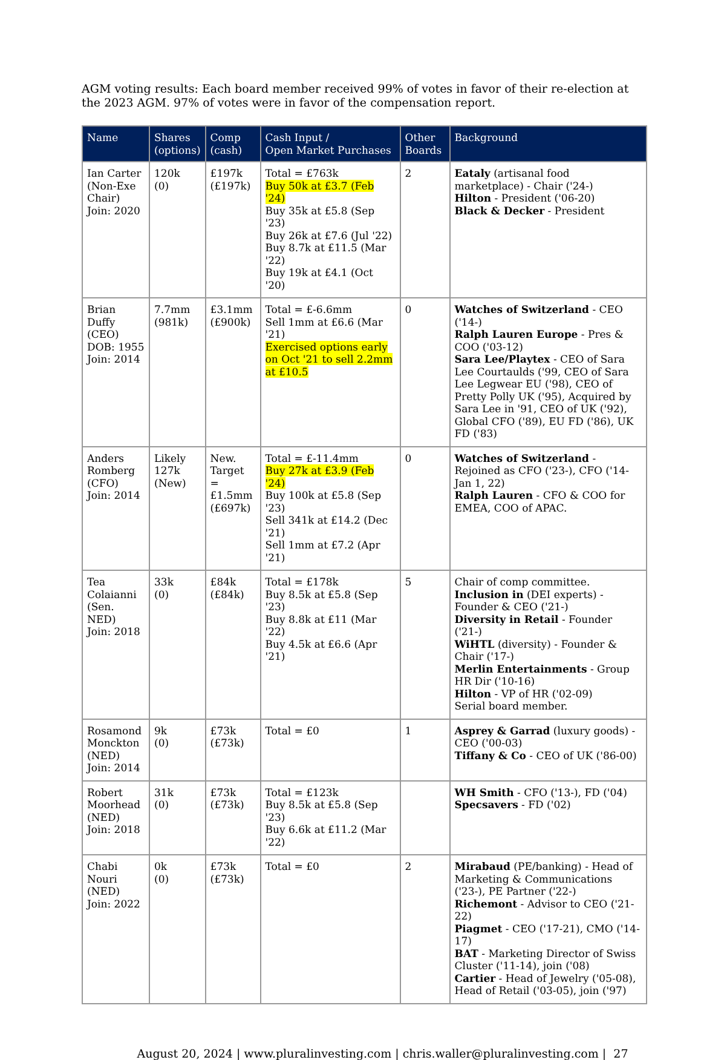AGM voting results: Each board member received 99% of votes in favor of their re-election at the 2023 AGM. 97% of votes were in favor of the compensation report.
| Name | Shares (options) | Comp (cash) | Cash Input / Open Market Purchases | Other Boards | Background |
| --- | --- | --- | --- | --- | --- |
| Ian Carter (Non-Exe Chair) Join: 2020 | 120k (0) | £197k (£197k) | Total = £763k Buy 50k at £3.7 (Feb '24) Buy 35k at £5.8 (Sep '23) Buy 26k at £7.6 (Jul '22) Buy 8.7k at £11.5 (Mar '22) Buy 19k at £4.1 (Oct '20) | 2 | Eataly (artisanal food marketplace) - Chair ('24-) Hilton - President ('06-20) Black & Decker - President |
| Brian Duffy (CEO) DOB: 1955 Join: 2014 | 7.7mm (981k) | £3.1mm (£900k) | Total = £-6.6mm Sell 1mm at £6.6 (Mar '21) Exercised options early on Oct '21 to sell 2.2mm at £10.5 | 0 | Watches of Switzerland - CEO ('14-) Ralph Lauren Europe - Pres & COO ('03-12) Sara Lee/Playtex - CEO of Sara Lee Courtaulds ('99, CEO of Sara Lee Legwear EU ('98), CEO of Pretty Polly UK ('95), Acquired by Sara Lee in '91, CEO of UK ('92), Global CFO ('89), EU FD ('86), UK FD ('83) |
| Anders Romberg (CFO) Join: 2014 | Likely 127k (New) | New. Target = £1.5mm (£697k) | Total = £-11.4mm Buy 27k at £3.9 (Feb '24) Buy 100k at £5.8 (Sep '23) Sell 341k at £14.2 (Dec '21) Sell 1mm at £7.2 (Apr '21) | 0 | Watches of Switzerland - Rejoined as CFO ('23-), CFO ('14-Jan 1, 22) Ralph Lauren - CFO & COO for EMEA, COO of APAC. |
| Tea Colaianni (Sen. NED) Join: 2018 | 33k (0) | £84k (£84k) | Total = £178k Buy 8.5k at £5.8 (Sep '23) Buy 8.8k at £11 (Mar '22) Buy 4.5k at £6.6 (Apr '21) | 5 | Chair of comp committee. Inclusion in (DEI experts) - Founder & CEO ('21-) Diversity in Retail - Founder ('21-) WiHTL (diversity) - Founder & Chair ('17-) Merlin Entertainments - Group HR Dir ('10-16) Hilton - VP of HR ('02-09) Serial board member. |
| Rosamond Monckton (NED) Join: 2014 | 9k (0) | £73k (£73k) | Total = £0 | 1 | Asprey & Garrad (luxury goods) - CEO ('00-03) Tiffany & Co - CEO of UK ('86-00) |
| Robert Moorhead (NED) Join: 2018 | 31k (0) | £73k (£73k) | Total = £123k Buy 8.5k at £5.8 (Sep '23) Buy 6.6k at £11.2 (Mar '22) | | WH Smith - CFO ('13-), FD ('04) Specsavers - FD ('02) |
| Chabi Nouri (NED) Join: 2022 | 0k (0) | £73k (£73k) | Total = £0 | 2 | Mirabaud (PE/banking) - Head of Marketing & Communications ('23-), PE Partner ('22-) Richemont - Advisor to CEO ('21-22) Piagmet - CEO ('17-21), CMO ('14-17) BAT - Marketing Director of Swiss Cluster ('11-14), join ('08) Cartier - Head of Jewelry ('05-08), Head of Retail ('03-05), join ('97) |
August 20, 2024 | www.pluralinvesting.com | chris.waller@pluralinvesting.com | 27